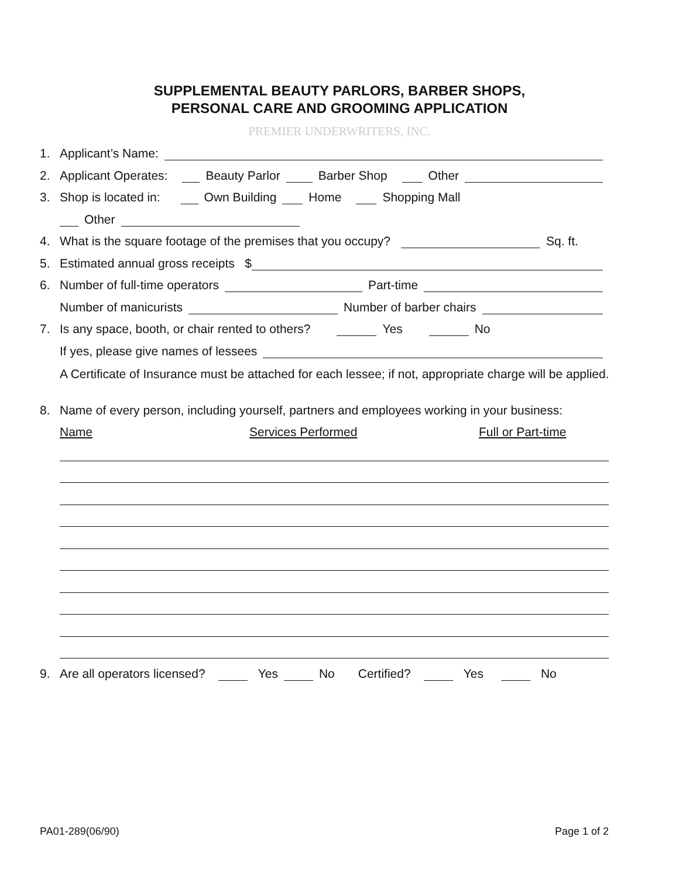SUPPLEMENTAL BEAUTY PARLORS, BARBER SHOPS,
PERSONAL CARE AND GROOMING APPLICATION
PREMIER UNDERWRITERS, INC.
1. Applicant’s Name:
2. Applicant Operates: Beauty Parlor Barber Shop Other
3. Shop is located in: Own Building Home Shopping Mall
Other
4. What is the square footage of the premises that you occupy? Sq. ft.
5. Estimated annual gross receipts $
6. Number of full-time operators Part-time
Number of manicurists Number of barber chairs
7. Is any space, booth, or chair rented to others? Yes No
If yes, please give names of lessees
A Certificate of Insurance must be attached for each lessee; if not, appropriate charge will be applied.
8. Name of every person, including yourself, partners and employees working in your business:
Name Services Performed Full or Part-time
9. Are all operators licensed? Yes No Certified? Yes No
PA01-289(06/90) Page 1 of 2